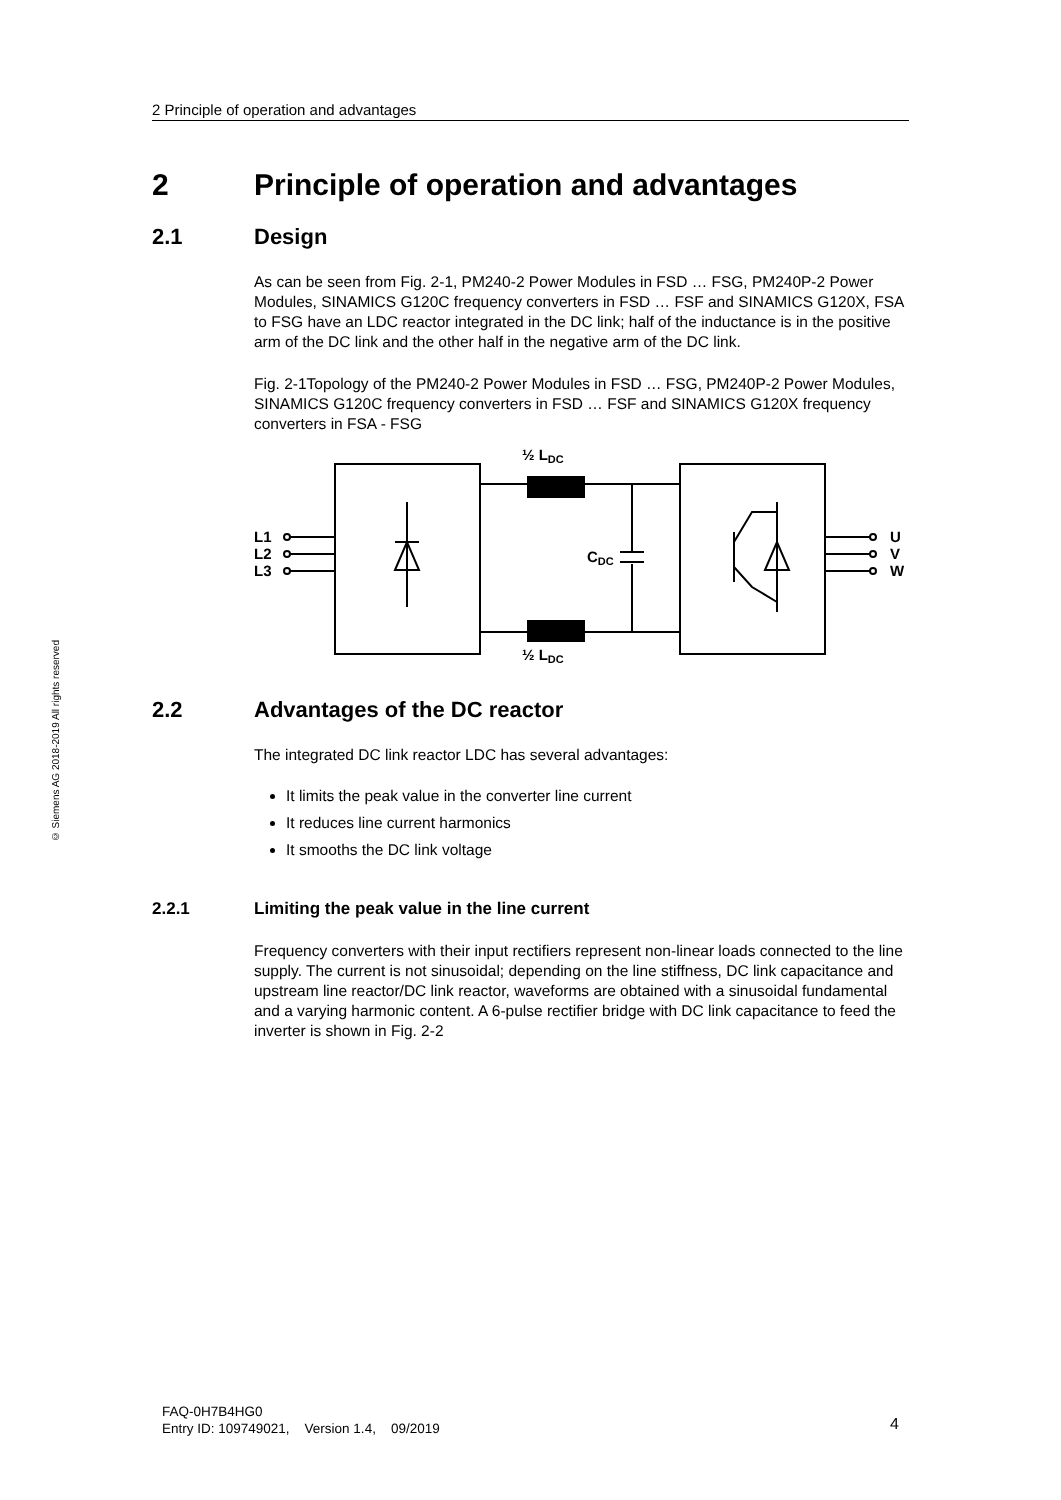2 Principle of operation and advantages
© Siemens AG 2018-2019 All rights reserved
2 Principle of operation and advantages
2.1 Design
As can be seen from Fig. 2-1, PM240-2 Power Modules in FSD … FSG, PM240P-2 Power Modules, SINAMICS G120C frequency converters in FSD … FSF and SINAMICS G120X, FSA to FSG have an LDC reactor integrated in the DC link; half of the inductance is in the positive arm of the DC link and the other half in the negative arm of the DC link.
Fig. 2-1Topology of the PM240-2 Power Modules in FSD … FSG, PM240P-2 Power Modules, SINAMICS G120C frequency converters in FSD … FSF and SINAMICS G120X frequency converters in FSA - FSG
½ LDC
½ LDC
CDC
L1
L2
L3
U
V
W
2.2 Advantages of the DC reactor
The integrated DC link reactor LDC has several advantages:
It limits the peak value in the converter line current
It reduces line current harmonics
It smooths the DC link voltage
2.2.1 Limiting the peak value in the line current
Frequency converters with their input rectifiers represent non-linear loads connected to the line supply. The current is not sinusoidal; depending on the line stiffness, DC link capacitance and upstream line reactor/DC link reactor, waveforms are obtained with a sinusoidal fundamental and a varying harmonic content. A 6-pulse rectifier bridge with DC link capacitance to feed the inverter is shown in Fig. 2-2
FAQ-0H7B4HG0
Entry ID: 109749021, Version 1.4, 09/2019
4